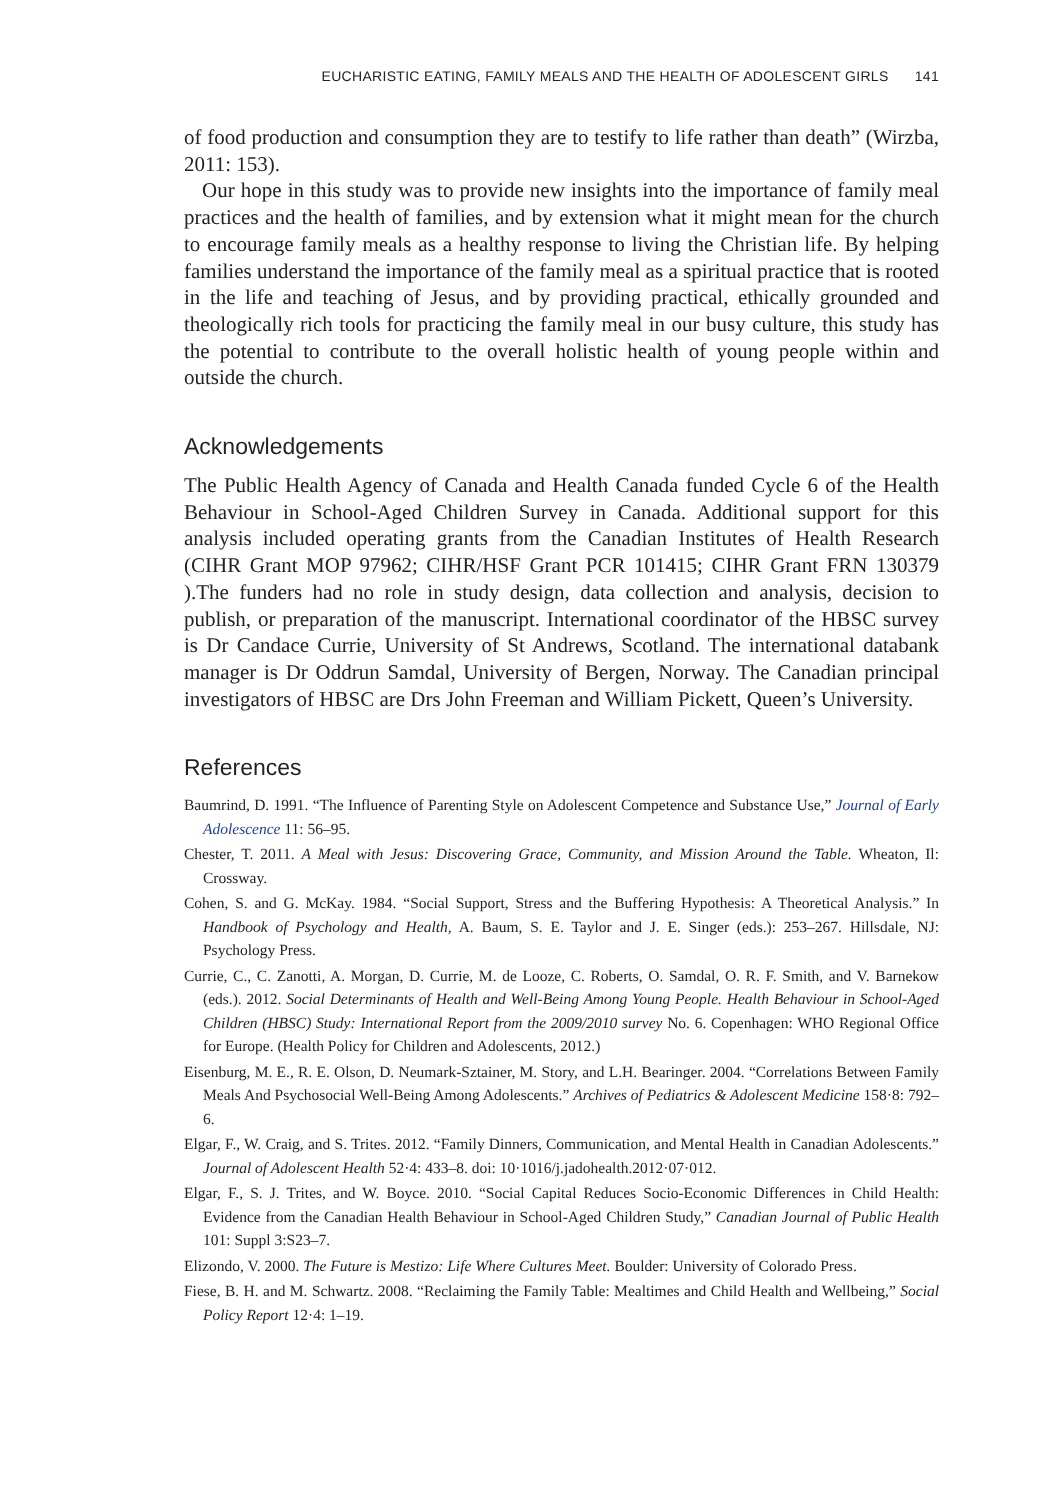EUCHARISTIC EATING, FAMILY MEALS AND THE HEALTH OF ADOLESCENT GIRLS 141
of food production and consumption they are to testify to life rather than death” (Wirzba, 2011: 153).
Our hope in this study was to provide new insights into the importance of family meal practices and the health of families, and by extension what it might mean for the church to encourage family meals as a healthy response to living the Christian life. By helping families understand the importance of the family meal as a spiritual practice that is rooted in the life and teaching of Jesus, and by providing practical, ethically grounded and theologically rich tools for practicing the family meal in our busy culture, this study has the potential to contribute to the overall holistic health of young people within and outside the church.
Acknowledgements
The Public Health Agency of Canada and Health Canada funded Cycle 6 of the Health Behaviour in School-Aged Children Survey in Canada. Additional support for this analysis included operating grants from the Canadian Institutes of Health Research (CIHR Grant MOP 97962; CIHR/HSF Grant PCR 101415; CIHR Grant FRN 130379 ).The funders had no role in study design, data collection and analysis, decision to publish, or preparation of the manuscript. International coordinator of the HBSC survey is Dr Candace Currie, University of St Andrews, Scotland. The international databank manager is Dr Oddrun Samdal, University of Bergen, Norway. The Canadian principal investigators of HBSC are Drs John Freeman and William Pickett, Queen’s University.
References
Baumrind, D. 1991. “The Influence of Parenting Style on Adolescent Competence and Substance Use,” Journal of Early Adolescence 11: 56–95.
Chester, T. 2011. A Meal with Jesus: Discovering Grace, Community, and Mission Around the Table. Wheaton, Il: Crossway.
Cohen, S. and G. McKay. 1984. “Social Support, Stress and the Buffering Hypothesis: A Theoretical Analysis.” In Handbook of Psychology and Health, A. Baum, S. E. Taylor and J. E. Singer (eds.): 253–267. Hillsdale, NJ: Psychology Press.
Currie, C., C. Zanotti, A. Morgan, D. Currie, M. de Looze, C. Roberts, O. Samdal, O. R. F. Smith, and V. Barnekow (eds.). 2012. Social Determinants of Health and Well-Being Among Young People. Health Behaviour in School-Aged Children (HBSC) Study: International Report from the 2009/2010 survey No. 6. Copenhagen: WHO Regional Office for Europe. (Health Policy for Children and Adolescents, 2012.)
Eisenburg, M. E., R. E. Olson, D. Neumark-Sztainer, M. Story, and L.H. Bearinger. 2004. “Correlations Between Family Meals And Psychosocial Well-Being Among Adolescents.” Archives of Pediatrics & Adolescent Medicine 158·8: 792–6.
Elgar, F., W. Craig, and S. Trites. 2012. “Family Dinners, Communication, and Mental Health in Canadian Adolescents.” Journal of Adolescent Health 52·4: 433–8. doi: 10·1016/j.jadohealth.2012·07·012.
Elgar, F., S. J. Trites, and W. Boyce. 2010. “Social Capital Reduces Socio-Economic Differences in Child Health: Evidence from the Canadian Health Behaviour in School-Aged Children Study,” Canadian Journal of Public Health 101: Suppl 3:S23–7.
Elizondo, V. 2000. The Future is Mestizo: Life Where Cultures Meet. Boulder: University of Colorado Press.
Fiese, B. H. and M. Schwartz. 2008. “Reclaiming the Family Table: Mealtimes and Child Health and Wellbeing,” Social Policy Report 12·4: 1–19.